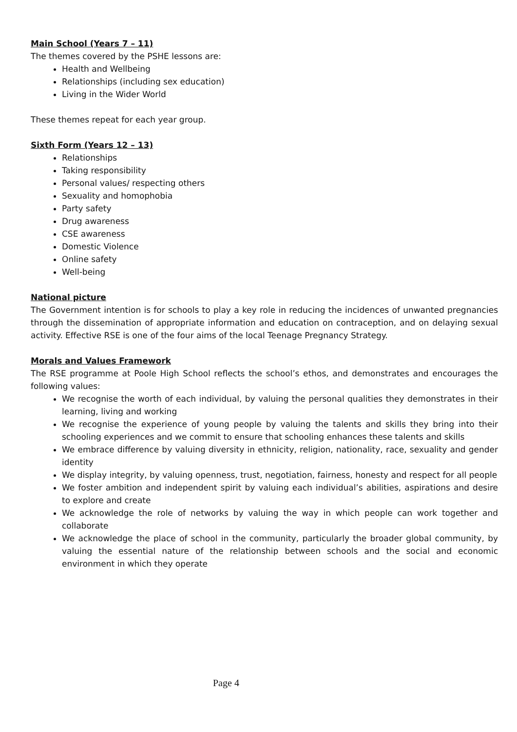Main School (Years 7 – 11)
The themes covered by the PSHE lessons are:
Health and Wellbeing
Relationships (including sex education)
Living in the Wider World
These themes repeat for each year group.
Sixth Form (Years 12 – 13)
Relationships
Taking responsibility
Personal values/ respecting others
Sexuality and homophobia
Party safety
Drug awareness
CSE awareness
Domestic Violence
Online safety
Well-being
National picture
The Government intention is for schools to play a key role in reducing the incidences of unwanted pregnancies through the dissemination of appropriate information and education on contraception, and on delaying sexual activity. Effective RSE is one of the four aims of the local Teenage Pregnancy Strategy.
Morals and Values Framework
The RSE programme at Poole High School reflects the school’s ethos, and demonstrates and encourages the following values:
We recognise the worth of each individual, by valuing the personal qualities they demonstrates in their learning, living and working
We recognise the experience of young people by valuing the talents and skills they bring into their schooling experiences and we commit to ensure that schooling enhances these talents and skills
We embrace difference by valuing diversity in ethnicity, religion, nationality, race, sexuality and gender identity
We display integrity, by valuing openness, trust, negotiation, fairness, honesty and respect for all people
We foster ambition and independent spirit by valuing each individual’s abilities, aspirations and desire to explore and create
We acknowledge the role of networks by valuing the way in which people can work together and collaborate
We acknowledge the place of school in the community, particularly the broader global community, by valuing the essential nature of the relationship between schools and the social and economic environment in which they operate
Page 4